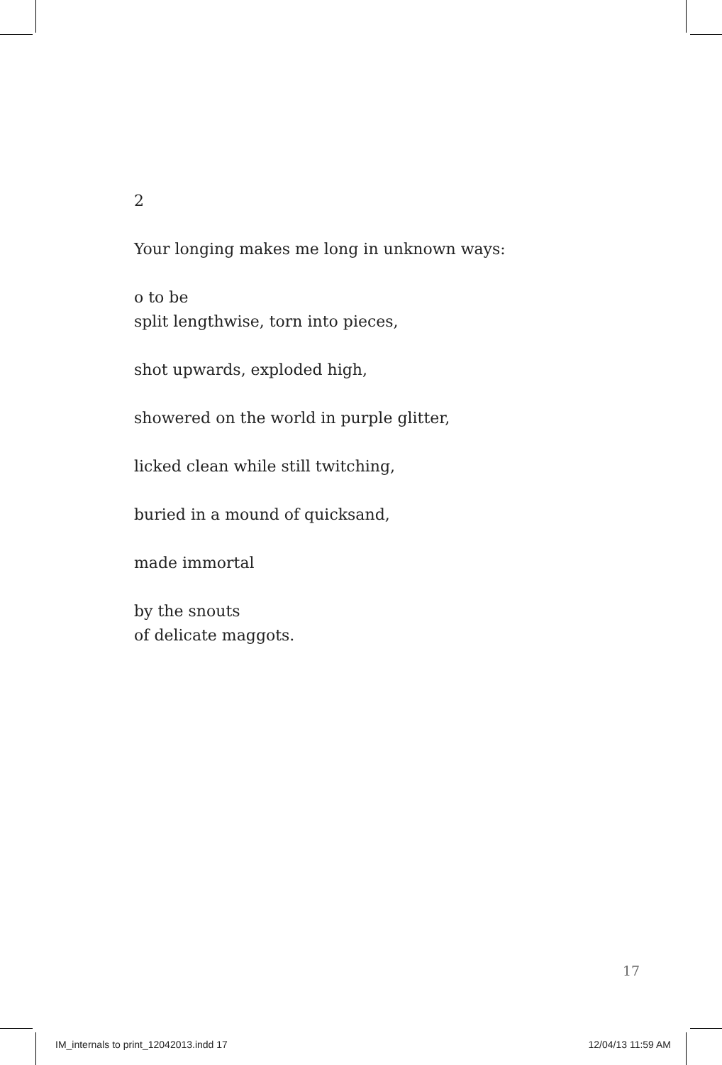2
Your longing makes me long in unknown ways:
o to be
split lengthwise, torn into pieces,
shot upwards, exploded high,
showered on the world in purple glitter,
licked clean while still twitching,
buried in a mound of quicksand,
made immortal
by the snouts
of delicate maggots.
17
IM_internals to print_12042013.indd 17 12/04/13 11:59 AM